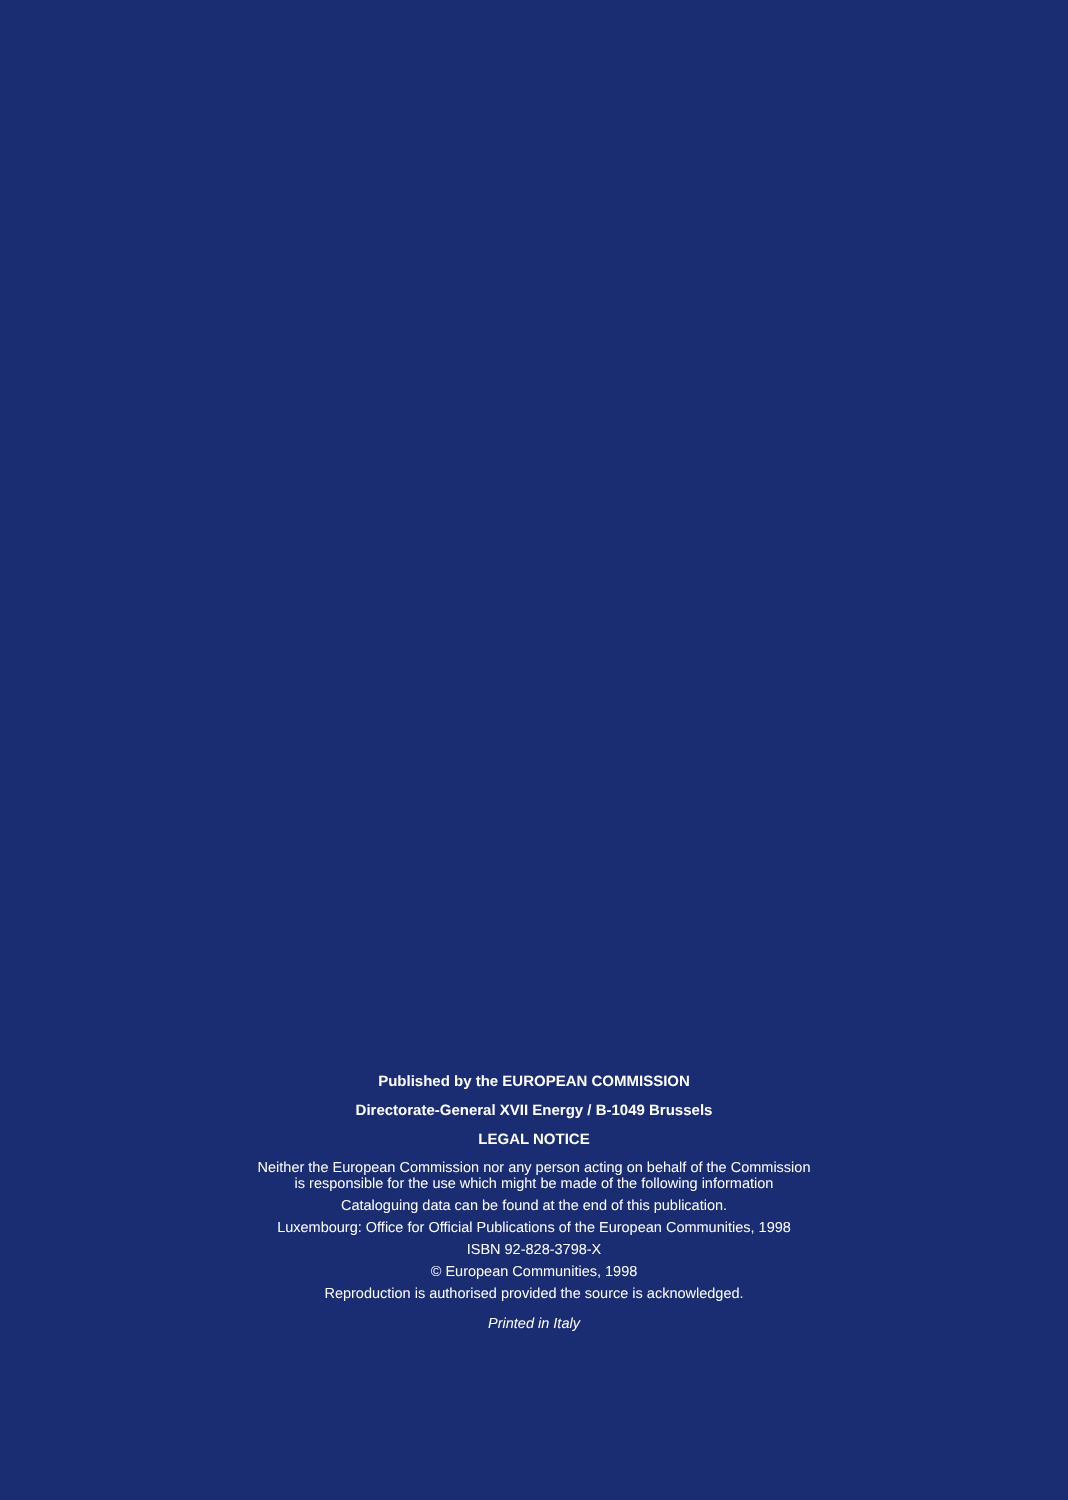Published by the EUROPEAN COMMISSION
Directorate-General XVII Energy / B-1049 Brussels
LEGAL NOTICE
Neither the European Commission nor any person acting on behalf of the Commission
is responsible for the use which might be made of the following information
Cataloguing data can be found at the end of this publication.
Luxembourg: Office for Official Publications of the European Communities, 1998
ISBN 92-828-3798-X
© European Communities, 1998
Reproduction is authorised provided the source is acknowledged.
Printed in Italy